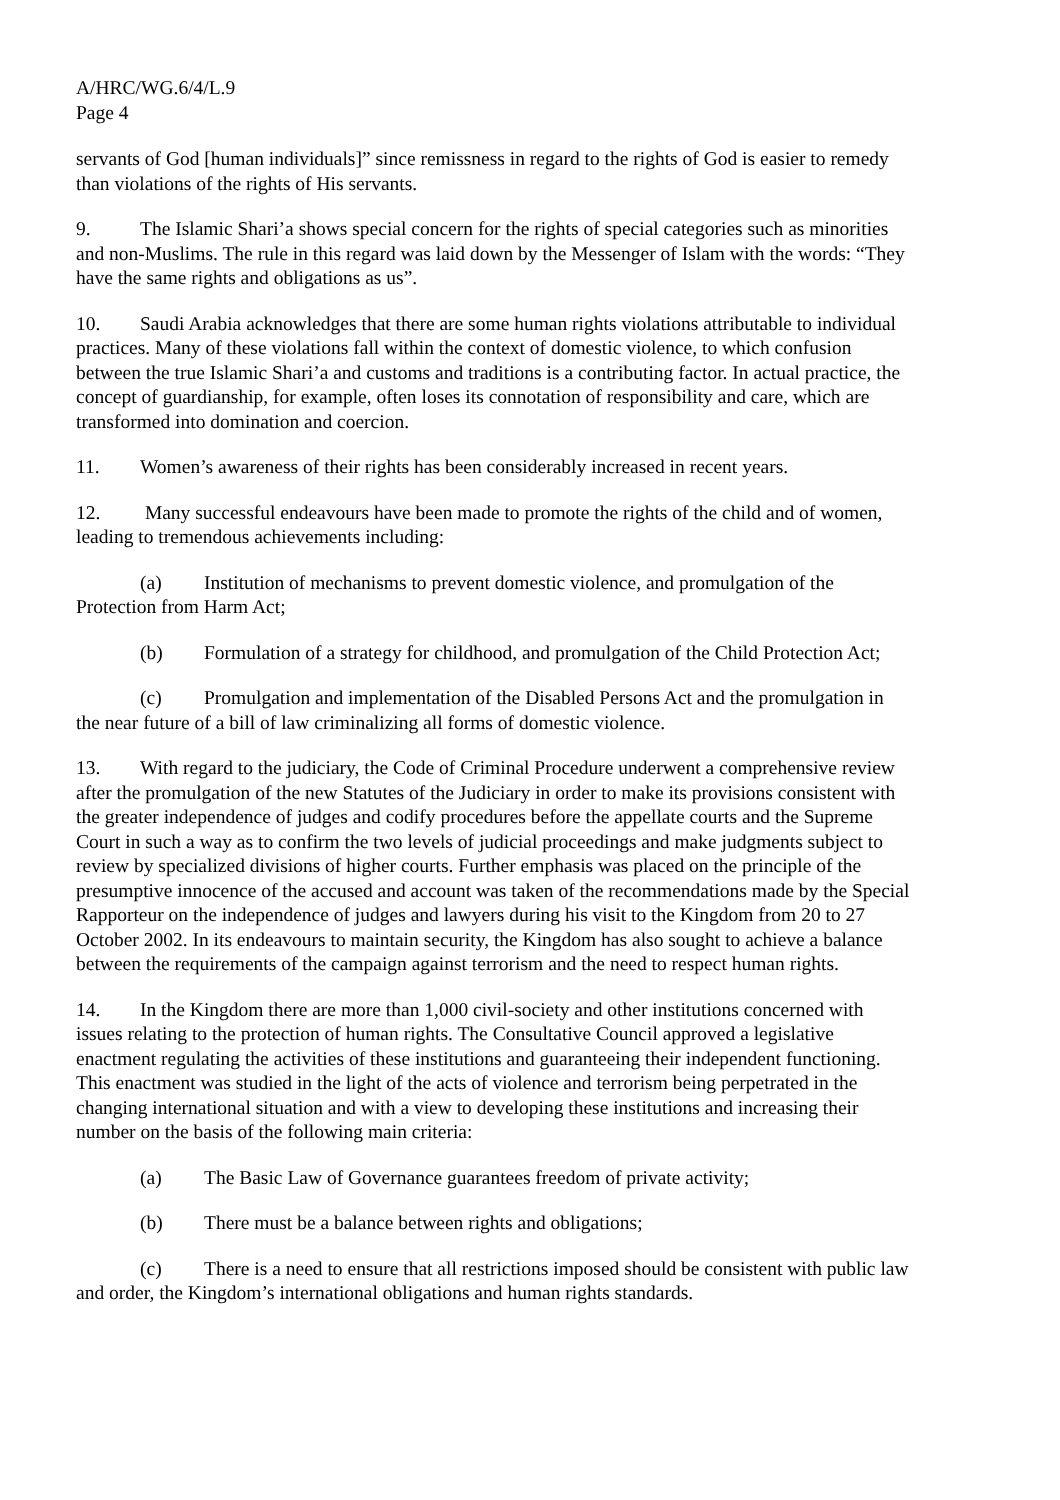A/HRC/WG.6/4/L.9
Page 4
servants of God [human individuals]” since remissness in regard to the rights of God is easier to remedy than violations of the rights of His servants.
9. The Islamic Shari’a shows special concern for the rights of special categories such as minorities and non-Muslims. The rule in this regard was laid down by the Messenger of Islam with the words: “They have the same rights and obligations as us”.
10. Saudi Arabia acknowledges that there are some human rights violations attributable to individual practices. Many of these violations fall within the context of domestic violence, to which confusion between the true Islamic Shari’a and customs and traditions is a contributing factor. In actual practice, the concept of guardianship, for example, often loses its connotation of responsibility and care, which are transformed into domination and coercion.
11. Women’s awareness of their rights has been considerably increased in recent years.
12. Many successful endeavours have been made to promote the rights of the child and of women, leading to tremendous achievements including:
(a) Institution of mechanisms to prevent domestic violence, and promulgation of the Protection from Harm Act;
(b) Formulation of a strategy for childhood, and promulgation of the Child Protection Act;
(c) Promulgation and implementation of the Disabled Persons Act and the promulgation in the near future of a bill of law criminalizing all forms of domestic violence.
13. With regard to the judiciary, the Code of Criminal Procedure underwent a comprehensive review after the promulgation of the new Statutes of the Judiciary in order to make its provisions consistent with the greater independence of judges and codify procedures before the appellate courts and the Supreme Court in such a way as to confirm the two levels of judicial proceedings and make judgments subject to review by specialized divisions of higher courts. Further emphasis was placed on the principle of the presumptive innocence of the accused and account was taken of the recommendations made by the Special Rapporteur on the independence of judges and lawyers during his visit to the Kingdom from 20 to 27 October 2002. In its endeavours to maintain security, the Kingdom has also sought to achieve a balance between the requirements of the campaign against terrorism and the need to respect human rights.
14. In the Kingdom there are more than 1,000 civil-society and other institutions concerned with issues relating to the protection of human rights. The Consultative Council approved a legislative enactment regulating the activities of these institutions and guaranteeing their independent functioning. This enactment was studied in the light of the acts of violence and terrorism being perpetrated in the changing international situation and with a view to developing these institutions and increasing their number on the basis of the following main criteria:
(a) The Basic Law of Governance guarantees freedom of private activity;
(b) There must be a balance between rights and obligations;
(c) There is a need to ensure that all restrictions imposed should be consistent with public law and order, the Kingdom’s international obligations and human rights standards.